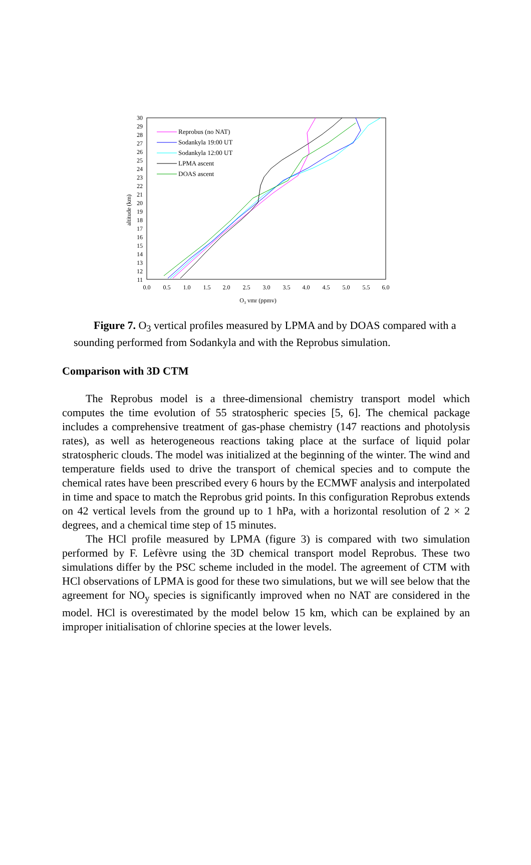30
29
28
27
26
25
24
23
22
21
20
19
18
17
16
15
14
13
12
11
0.0
0.5
1.0
1.5
2.0
2.5
3.0
3.5
4.0
4.5
5.0
5.5
6.0
O3 vmr (ppmv)
altitude (km)
Reprobus (no NAT)
Sodankyla 19:00 UT
Sodankyla 12:00 UT
LPMA ascent
DOAS ascent
Figure 7. O<sub>3</sub> vertical profiles measured by LPMA and by DOAS compared with a sounding performed from Sodankyla and with the Reprobus simulation.
Comparison with 3D CTM
The Reprobus model is a three-dimensional chemistry transport model which computes the time evolution of 55 stratospheric species [5, 6]. The chemical package includes a comprehensive treatment of gas-phase chemistry (147 reactions and photolysis rates), as well as heterogeneous reactions taking place at the surface of liquid polar stratospheric clouds. The model was initialized at the beginning of the winter. The wind and temperature fields used to drive the transport of chemical species and to compute the chemical rates have been prescribed every 6 hours by the ECMWF analysis and interpolated in time and space to match the Reprobus grid points. In this configuration Reprobus extends on 42 vertical levels from the ground up to 1 hPa, with a horizontal resolution of 2 × 2 degrees, and a chemical time step of 15 minutes.
The HCl profile measured by LPMA (figure 3) is compared with two simulation performed by F. Lefèvre using the 3D chemical transport model Reprobus. These two simulations differ by the PSC scheme included in the model. The agreement of CTM with HCl observations of LPMA is good for these two simulations, but we will see below that the agreement for NO<sub>y</sub> species is significantly improved when no NAT are considered in the model. HCl is overestimated by the model below 15 km, which can be explained by an improper initialisation of chlorine species at the lower levels.